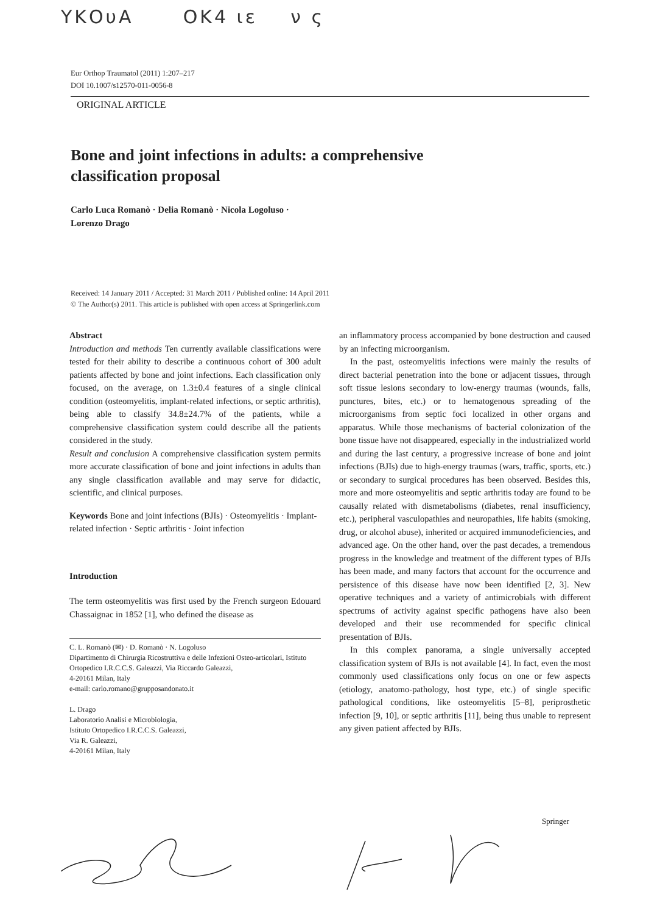ΥΚΟυΑ ΟΚ4 ιε ν ς
Eur Orthop Traumatol (2011) 1:207–217
DOI 10.1007/s12570-011-0056-8
ORIGINAL ARTICLE
Bone and joint infections in adults: a comprehensive classification proposal
Carlo Luca Romanò · Delia Romanò · Nicola Logoluso ·
Lorenzo Drago
Received: 14 January 2011 / Accepted: 31 March 2011 / Published online: 14 April 2011
© The Author(s) 2011. This article is published with open access at Springerlink.com
Abstract
Introduction and methods Ten currently available classifications were tested for their ability to describe a continuous cohort of 300 adult patients affected by bone and joint infections. Each classification only focused, on the average, on 1.3±0.4 features of a single clinical condition (osteomyelitis, implant-related infections, or septic arthritis), being able to classify 34.8±24.7% of the patients, while a comprehensive classification system could describe all the patients considered in the study.
Result and conclusion A comprehensive classification system permits more accurate classification of bone and joint infections in adults than any single classification available and may serve for didactic, scientific, and clinical purposes.
Keywords Bone and joint infections (BJIs) · Osteomyelitis · Implant-related infection · Septic arthritis · Joint infection
Introduction
The term osteomyelitis was first used by the French surgeon Edouard Chassaignac in 1852 [1], who defined the disease as
C. L. Romanò (✉) · D. Romanò · N. Logoluso
Dipartimento di Chirurgia Ricostruttiva e delle Infezioni Osteo-articolari, Istituto Ortopedico I.R.C.C.S. Galeazzi, Via Riccardo Galeazzi,
4-20161 Milan, Italy
e-mail: carlo.romano@grupposandonato.it
L. Drago
Laboratorio Analisi e Microbiologia,
Istituto Ortopedico I.R.C.C.S. Galeazzi,
Via R. Galeazzi,
4-20161 Milan, Italy
an inflammatory process accompanied by bone destruction and caused by an infecting microorganism.
In the past, osteomyelitis infections were mainly the results of direct bacterial penetration into the bone or adjacent tissues, through soft tissue lesions secondary to low-energy traumas (wounds, falls, punctures, bites, etc.) or to hematogenous spreading of the microorganisms from septic foci localized in other organs and apparatus. While those mechanisms of bacterial colonization of the bone tissue have not disappeared, especially in the industrialized world and during the last century, a progressive increase of bone and joint infections (BJIs) due to high-energy traumas (wars, traffic, sports, etc.) or secondary to surgical procedures has been observed. Besides this, more and more osteomyelitis and septic arthritis today are found to be causally related with dismetabolisms (diabetes, renal insufficiency, etc.), peripheral vasculopathies and neuropathies, life habits (smoking, drug, or alcohol abuse), inherited or acquired immunodeficiencies, and advanced age. On the other hand, over the past decades, a tremendous progress in the knowledge and treatment of the different types of BJIs has been made, and many factors that account for the occurrence and persistence of this disease have now been identified [2, 3]. New operative techniques and a variety of antimicrobials with different spectrums of activity against specific pathogens have also been developed and their use recommended for specific clinical presentation of BJIs.
In this complex panorama, a single universally accepted classification system of BJIs is not available [4]. In fact, even the most commonly used classifications only focus on one or few aspects (etiology, anatomo-pathology, host type, etc.) of single specific pathological conditions, like osteomyelitis [5–8], periprosthetic infection [9, 10], or septic arthritis [11], being thus unable to represent any given patient affected by BJIs.
Springer